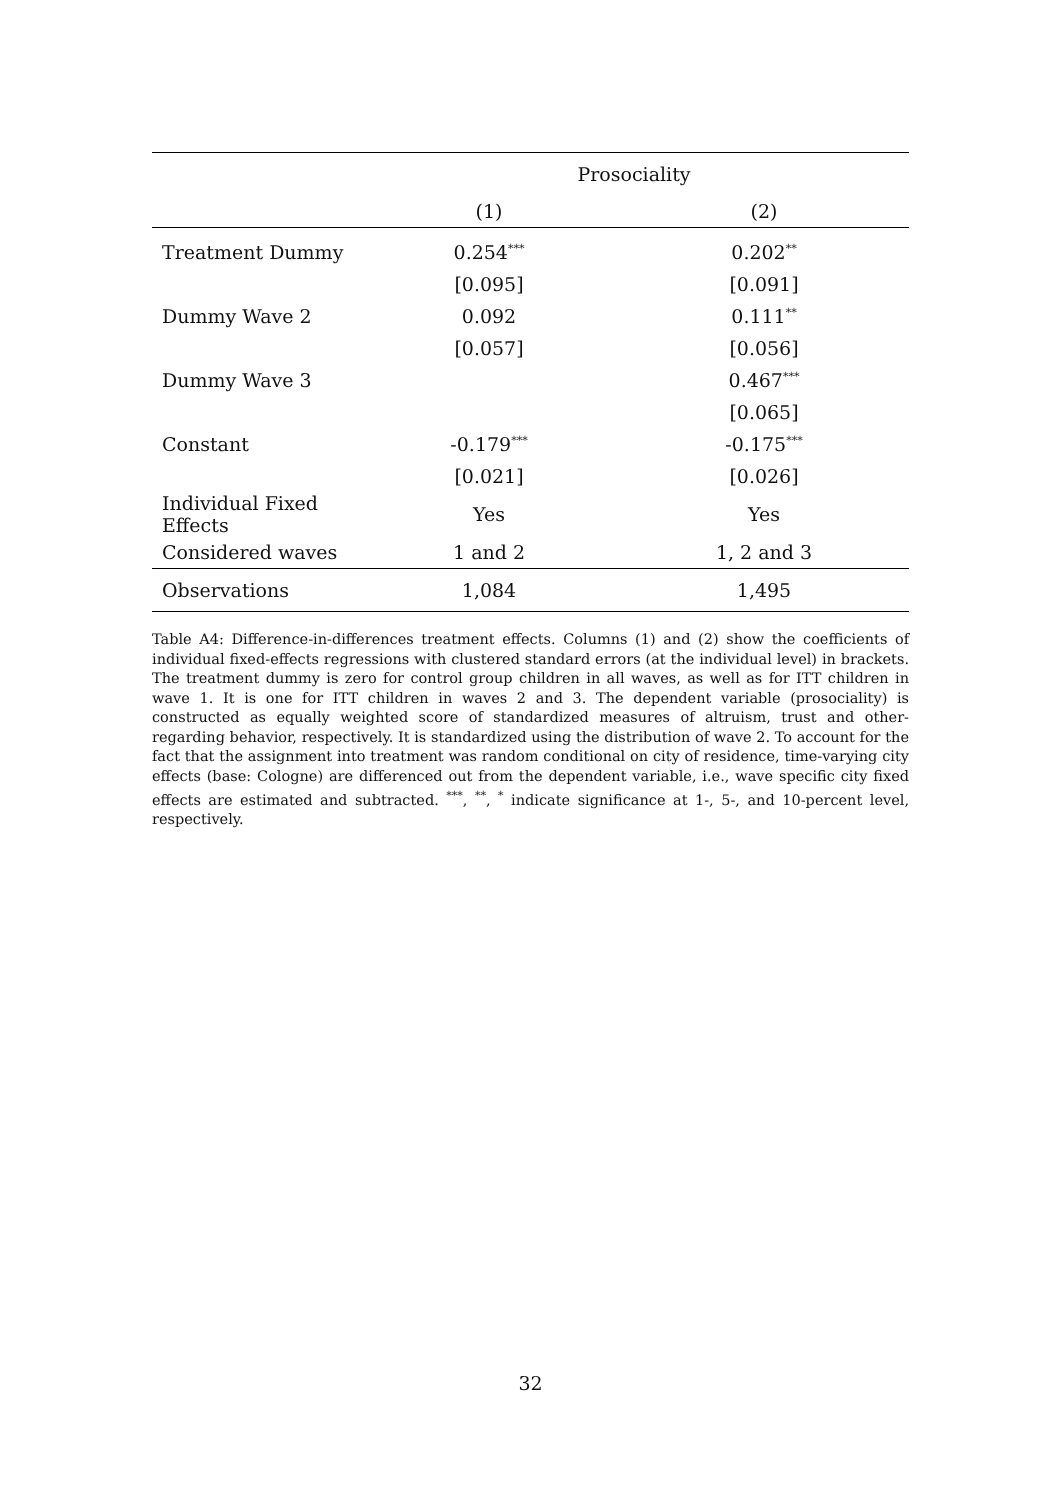| | Prosociality | |
| --- | --- | --- |
| | (1) | (2) |
| Treatment Dummy | 0.254<sup>***</sup> | 0.202<sup>**</sup> |
| | [0.095] | [0.091] |
| Dummy Wave 2 | 0.092 | 0.111<sup>**</sup> |
| | [0.057] | [0.056] |
| Dummy Wave 3 | | 0.467<sup>***</sup> |
| | | [0.065] |
| Constant | -0.179<sup>***</sup> | -0.175<sup>***</sup> |
| | [0.021] | [0.026] |
| Individual Fixed Effects | Yes | Yes |
| Considered waves | 1 and 2 | 1, 2 and 3 |
| Observations | 1,084 | 1,495 |
Table A4: Difference-in-differences treatment effects. Columns (1) and (2) show the coefficients of individual fixed-effects regressions with clustered standard errors (at the individual level) in brackets. The treatment dummy is zero for control group children in all waves, as well as for ITT children in wave 1. It is one for ITT children in waves 2 and 3. The dependent variable (prosociality) is constructed as equally weighted score of standardized measures of altruism, trust and other-regarding behavior, respectively. It is standardized using the distribution of wave 2. To account for the fact that the assignment into treatment was random conditional on city of residence, time-varying city effects (base: Cologne) are differenced out from the dependent variable, i.e., wave specific city fixed effects are estimated and subtracted. <sup>***</sup>, <sup>**</sup>, <sup>*</sup> indicate significance at 1-, 5-, and 10-percent level, respectively.
32